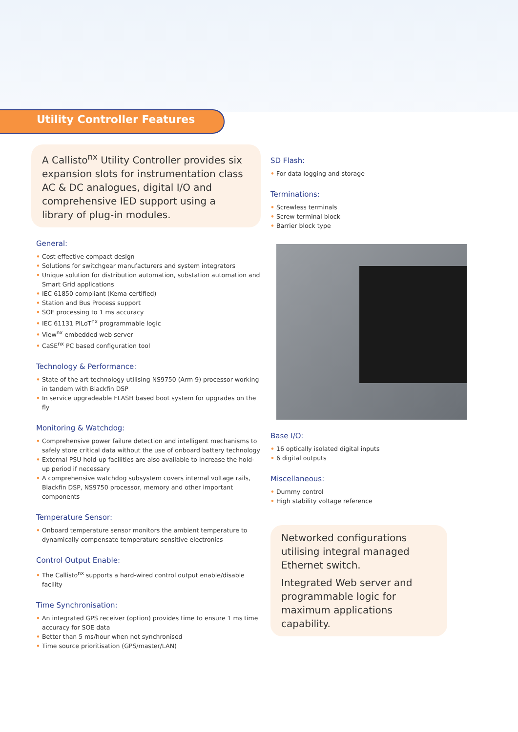Utility Controller Features
A Callisto<sup>nx</sup> Utility Controller provides six expansion slots for instrumentation class AC & DC analogues, digital I/O and comprehensive IED support using a library of plug-in modules.
General:
• Cost effective compact design
• Solutions for switchgear manufacturers and system integrators
• Unique solution for distribution automation, substation automation and Smart Grid applications
• IEC 61850 compliant (Kema certified)
• Station and Bus Process support
• SOE processing to 1 ms accuracy
• IEC 61131 PILoT<sup>nx</sup> programmable logic
• View<sup>nx</sup> embedded web server
• CaSE<sup>nx</sup> PC based configuration tool
Technology & Performance:
• State of the art technology utilising NS9750 (Arm 9) processor working in tandem with Blackfin DSP
• In service upgradeable FLASH based boot system for upgrades on the fly
Monitoring & Watchdog:
• Comprehensive power failure detection and intelligent mechanisms to safely store critical data without the use of onboard battery technology
• External PSU hold-up facilities are also available to increase the hold-up period if necessary
• A comprehensive watchdog subsystem covers internal voltage rails, Blackfin DSP, NS9750 processor, memory and other important components
Temperature Sensor:
• Onboard temperature sensor monitors the ambient temperature to dynamically compensate temperature sensitive electronics
Control Output Enable:
• The Callisto<sup>nx</sup> supports a hard-wired control output enable/disable facility
Time Synchronisation:
• An integrated GPS receiver (option) provides time to ensure 1 ms time accuracy for SOE data
• Better than 5 ms/hour when not synchronised
• Time source prioritisation (GPS/master/LAN)
SD Flash:
• For data logging and storage
Terminations:
• Screwless terminals
• Screw terminal block
• Barrier block type
Base I/O:
• 16 optically isolated digital inputs
• 6 digital outputs
Miscellaneous:
• Dummy control
• High stability voltage reference
Networked configurations utilising integral managed Ethernet switch.
Integrated Web server and programmable logic for maximum applications capability.